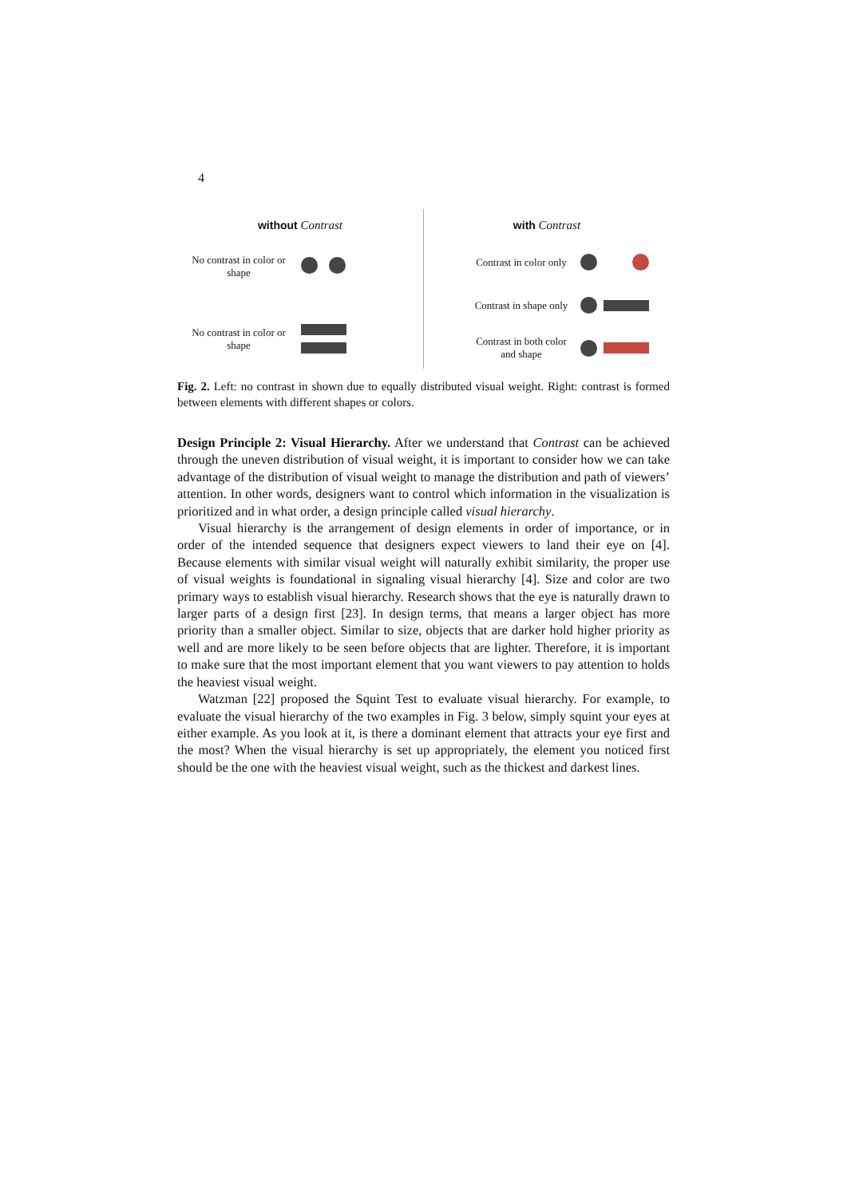4
without Contrast
No contrast in color or shape
No contrast in color or shape
with Contrast
Contrast in color only
Contrast in shape only
Contrast in both color and shape
Fig. 2. Left: no contrast in shown due to equally distributed visual weight. Right: contrast is formed between elements with different shapes or colors.
Design Principle 2: Visual Hierarchy. After we understand that Contrast can be achieved through the uneven distribution of visual weight, it is important to consider how we can take advantage of the distribution of visual weight to manage the distribution and path of viewers’ attention. In other words, designers want to control which information in the visualization is prioritized and in what order, a design principle called visual hierarchy.
Visual hierarchy is the arrangement of design elements in order of importance, or in order of the intended sequence that designers expect viewers to land their eye on [4]. Because elements with similar visual weight will naturally exhibit similarity, the proper use of visual weights is foundational in signaling visual hierarchy [4]. Size and color are two primary ways to establish visual hierarchy. Research shows that the eye is naturally drawn to larger parts of a design first [23]. In design terms, that means a larger object has more priority than a smaller object. Similar to size, objects that are darker hold higher priority as well and are more likely to be seen before objects that are lighter. Therefore, it is important to make sure that the most important element that you want viewers to pay attention to holds the heaviest visual weight.
Watzman [22] proposed the Squint Test to evaluate visual hierarchy. For example, to evaluate the visual hierarchy of the two examples in Fig. 3 below, simply squint your eyes at either example. As you look at it, is there a dominant element that attracts your eye first and the most? When the visual hierarchy is set up appropriately, the element you noticed first should be the one with the heaviest visual weight, such as the thickest and darkest lines.